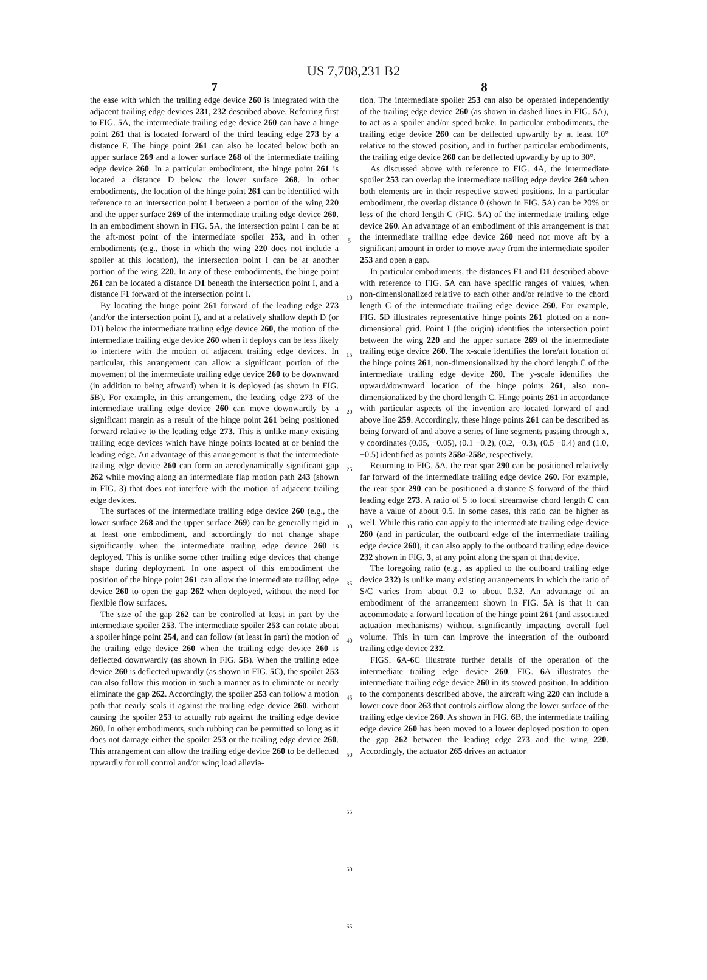US 7,708,231 B2
7
the ease with which the trailing edge device 260 is integrated with the adjacent trailing edge devices 231, 232 described above. Referring first to FIG. 5 A, the intermediate trailing edge device 260 can have a hinge point 261 that is located forward of the third leading edge 273 by a distance F. The hinge point 261 can also be located below both an upper surface 269 and a lower surface 268 of the intermediate trailing edge device 260. In a particular embodiment, the hinge point 261 is located a distance D below the lower surface 268. In other embodiments, the location of the hinge point 261 can be identified with reference to an intersection point I between a portion of the wing 220 and the upper surface 269 of the intermediate trailing edge device 260. In an embodiment shown in FIG. 5 A, the intersection point I can be at the aft-most point of the intermediate spoiler 253, and in other embodiments (e.g., those in which the wing 220 does not include a spoiler at this location), the intersection point I can be at another portion of the wing 220. In any of these embodiments, the hinge point 261 can be located a distance D1 beneath the intersection point I, and a distance F1 forward of the intersection point I.
By locating the hinge point 261 forward of the leading edge 273 (and/or the intersection point I), and at a relatively shallow depth D (or D1) below the intermediate trailing edge device 260, the motion of the intermediate trailing edge device 260 when it deploys can be less likely to interfere with the motion of adjacent trailing edge devices. In particular, this arrangement can allow a significant portion of the movement of the intermediate trailing edge device 260 to be downward (in addition to being aftward) when it is deployed (as shown in FIG. 5 B). For example, in this arrangement, the leading edge 273 of the intermediate trailing edge device 260 can move downwardly by a significant margin as a result of the hinge point 261 being positioned forward relative to the leading edge 273. This is unlike many existing trailing edge devices which have hinge points located at or behind the leading edge. An advantage of this arrangement is that the intermediate trailing edge device 260 can form an aerodynamically significant gap 262 while moving along an intermediate flap motion path 243 (shown in FIG. 3) that does not interfere with the motion of adjacent trailing edge devices.
The surfaces of the intermediate trailing edge device 260 (e.g., the lower surface 268 and the upper surface 269) can be generally rigid in at least one embodiment, and accordingly do not change shape significantly when the intermediate trailing edge device 260 is deployed. This is unlike some other trailing edge devices that change shape during deployment. In one aspect of this embodiment the position of the hinge point 261 can allow the intermediate trailing edge device 260 to open the gap 262 when deployed, without the need for flexible flow surfaces.
The size of the gap 262 can be controlled at least in part by the intermediate spoiler 253. The intermediate spoiler 253 can rotate about a spoiler hinge point 254, and can follow (at least in part) the motion of the trailing edge device 260 when the trailing edge device 260 is deflected downwardly (as shown in FIG. 5 B). When the trailing edge device 260 is deflected upwardly (as shown in FIG. 5 C), the spoiler 253 can also follow this motion in such a manner as to eliminate or nearly eliminate the gap 262. Accordingly, the spoiler 253 can follow a motion path that nearly seals it against the trailing edge device 260, without causing the spoiler 253 to actually rub against the trailing edge device 260. In other embodiments, such rubbing can be permitted so long as it does not damage either the spoiler 253 or the trailing edge device 260. This arrangement can allow the trailing edge device 260 to be deflected upwardly for roll control and/or wing load allevia-
5
10
15
20
25
30
35
40
45
50
55
60
65
8
tion. The intermediate spoiler 253 can also be operated independently of the trailing edge device 260 (as shown in dashed lines in FIG. 5 A), to act as a spoiler and/or speed brake. In particular embodiments, the trailing edge device 260 can be deflected upwardly by at least 10° relative to the stowed position, and in further particular embodiments, the trailing edge device 260 can be deflected upwardly by up to 30°.
As discussed above with reference to FIG. 4 A, the intermediate spoiler 253 can overlap the intermediate trailing edge device 260 when both elements are in their respective stowed positions. In a particular embodiment, the overlap distance 0 (shown in FIG. 5 A) can be 20% or less of the chord length C (FIG. 5 A) of the intermediate trailing edge device 260. An advantage of an embodiment of this arrangement is that the intermediate trailing edge device 260 need not move aft by a significant amount in order to move away from the intermediate spoiler 253 and open a gap.
In particular embodiments, the distances F1 and D1 described above with reference to FIG. 5 A can have specific ranges of values, when non-dimensionalized relative to each other and/or relative to the chord length C of the intermediate trailing edge device 260. For example, FIG. 5 D illustrates representative hinge points 261 plotted on a non-dimensional grid. Point I (the origin) identifies the intersection point between the wing 220 and the upper surface 269 of the intermediate trailing edge device 260. The x-scale identifies the fore/aft location of the hinge points 261, non-dimensionalized by the chord length C of the intermediate trailing edge device 260. The y-scale identifies the upward/downward location of the hinge points 261, also non-dimensionalized by the chord length C. Hinge points 261 in accordance with particular aspects of the invention are located forward of and above line 259. Accordingly, these hinge points 261 can be described as being forward of and above a series of line segments passing through x, y coordinates (0.05, −0.05), (0.1 −0.2), (0.2, −0.3), (0.5 −0.4) and (1.0, −0.5) identified as points 258 a-258 e, respectively.
Returning to FIG. 5 A, the rear spar 290 can be positioned relatively far forward of the intermediate trailing edge device 260. For example, the rear spar 290 can be positioned a distance S forward of the third leading edge 273. A ratio of S to local streamwise chord length C can have a value of about 0.5. In some cases, this ratio can be higher as well. While this ratio can apply to the intermediate trailing edge device 260 (and in particular, the outboard edge of the intermediate trailing edge device 260), it can also apply to the outboard trailing edge device 232 shown in FIG. 3, at any point along the span of that device.
The foregoing ratio (e.g., as applied to the outboard trailing edge device 232) is unlike many existing arrangements in which the ratio of S/C varies from about 0.2 to about 0.32. An advantage of an embodiment of the arrangement shown in FIG. 5 A is that it can accommodate a forward location of the hinge point 261 (and associated actuation mechanisms) without significantly impacting overall fuel volume. This in turn can improve the integration of the outboard trailing edge device 232.
FIGS. 6 A-6 C illustrate further details of the operation of the intermediate trailing edge device 260. FIG. 6 A illustrates the intermediate trailing edge device 260 in its stowed position. In addition to the components described above, the aircraft wing 220 can include a lower cove door 263 that controls airflow along the lower surface of the trailing edge device 260. As shown in FIG. 6 B, the intermediate trailing edge device 260 has been moved to a lower deployed position to open the gap 262 between the leading edge 273 and the wing 220. Accordingly, the actuator 265 drives an actuator